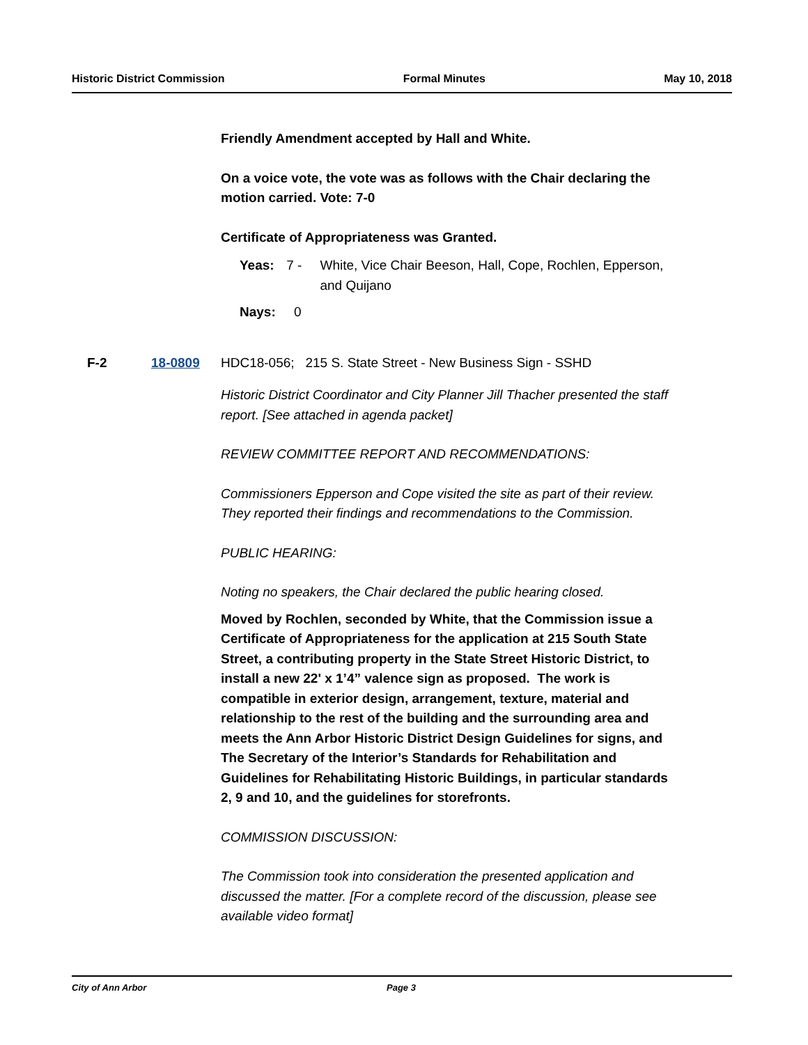Historic District Commission Formal Minutes May 10, 2018
Friendly Amendment accepted by Hall and White.
On a voice vote, the vote was as follows with the Chair declaring the motion carried. Vote: 7-0
Certificate of Appropriateness was Granted.
Yeas: 7 - White, Vice Chair Beeson, Hall, Cope, Rochlen, Epperson, and Quijano
Nays: 0
F-2 18-0809 HDC18-056; 215 S. State Street - New Business Sign - SSHD
Historic District Coordinator and City Planner Jill Thacher presented the staff report. [See attached in agenda packet]
REVIEW COMMITTEE REPORT AND RECOMMENDATIONS:
Commissioners Epperson and Cope visited the site as part of their review. They reported their findings and recommendations to the Commission.
PUBLIC HEARING:
Noting no speakers, the Chair declared the public hearing closed.
Moved by Rochlen, seconded by White, that the Commission issue a Certificate of Appropriateness for the application at 215 South State Street, a contributing property in the State Street Historic District, to install a new 22' x 1’4” valence sign as proposed. The work is compatible in exterior design, arrangement, texture, material and relationship to the rest of the building and the surrounding area and meets the Ann Arbor Historic District Design Guidelines for signs, and The Secretary of the Interior’s Standards for Rehabilitation and Guidelines for Rehabilitating Historic Buildings, in particular standards 2, 9 and 10, and the guidelines for storefronts.
COMMISSION DISCUSSION:
The Commission took into consideration the presented application and discussed the matter. [For a complete record of the discussion, please see available video format]
City of Ann Arbor Page 3